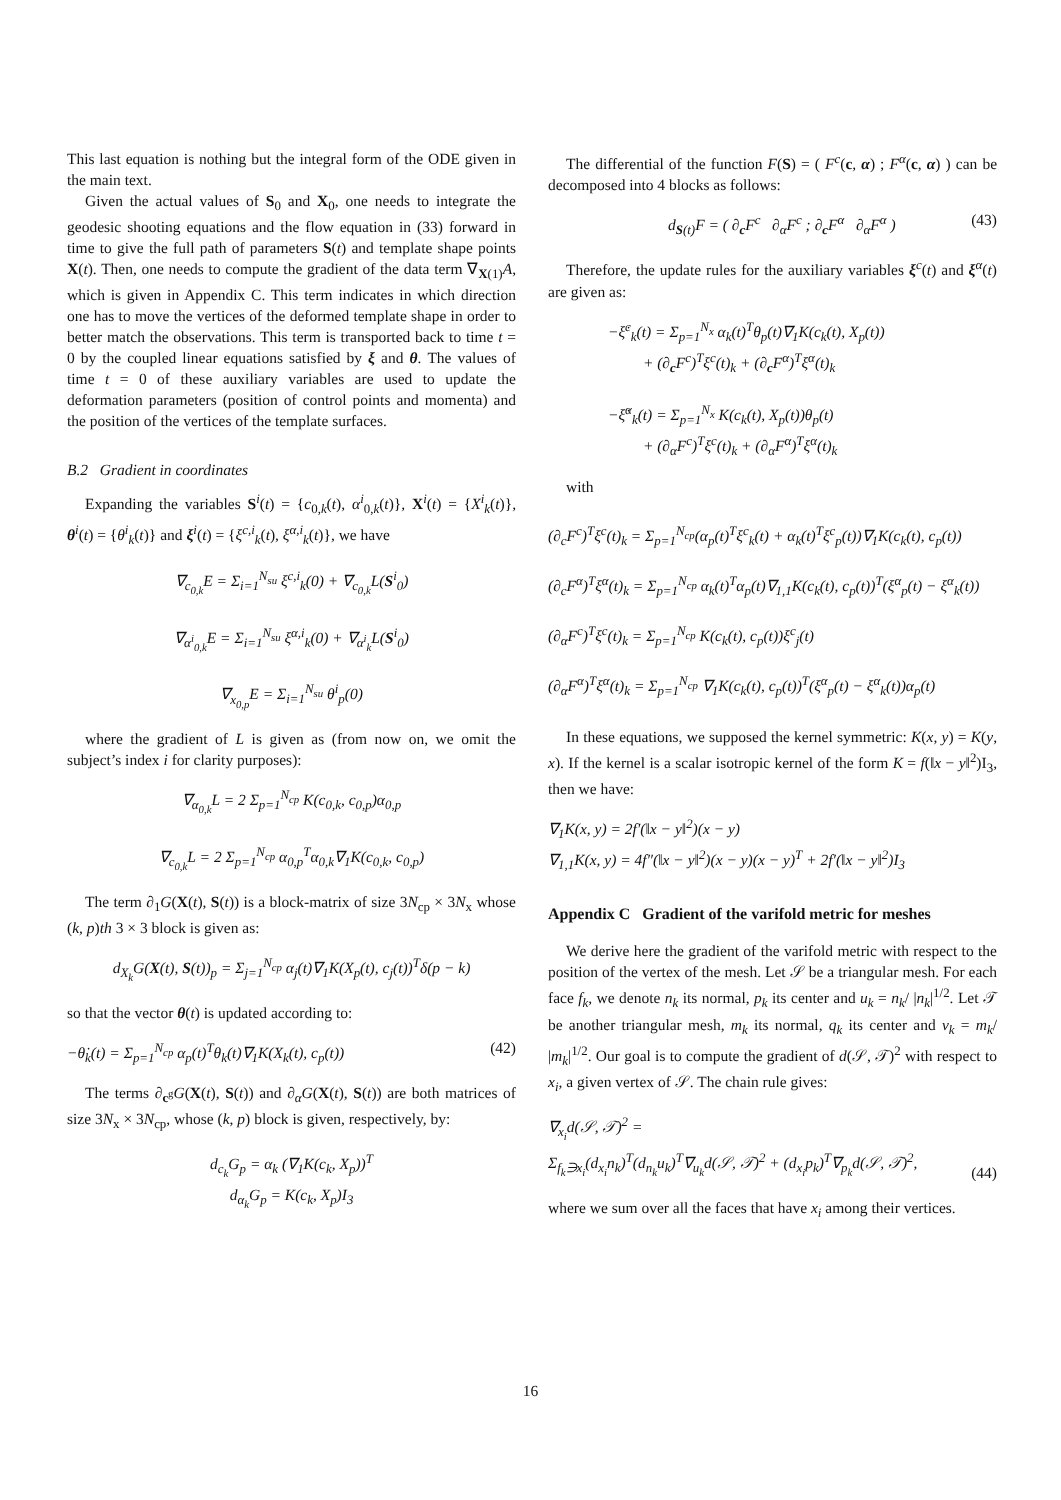This last equation is nothing but the integral form of the ODE given in the main text.
Given the actual values of S<sub>0</sub> and X<sub>0</sub>, one needs to integrate the geodesic shooting equations and the flow equation in (33) forward in time to give the full path of parameters S(t) and template shape points X(t). Then, one needs to compute the gradient of the data term ∇<sub>X(1)</sub>A, which is given in Appendix C. This term indicates in which direction one has to move the vertices of the deformed template shape in order to better match the observations. This term is transported back to time t = 0 by the coupled linear equations satisfied by ξ and θ. The values of time t = 0 of these auxiliary variables are used to update the deformation parameters (position of control points and momenta) and the position of the vertices of the template surfaces.
B.2 Gradient in coordinates
Expanding the variables S<sup>i</sup>(t) = {c<sub>0,k</sub>(t), α<sup>i</sup><sub>0,k</sub>(t)}, X<sup>i</sup>(t) = {X<sup>i</sup><sub>k</sub>(t)}, θ<sup>i</sup>(t) = {θ<sup>i</sup><sub>k</sub>(t)} and ξ<sup>i</sup>(t) = {ξ<sup>c,i</sup><sub>k</sub>(t), ξ<sup>α,i</sup><sub>k</sub>(t)}, we have
∇<sub>c<sub>0,k</sub></sub>E = Σ<sub>i=1</sub><sup>N<sub>su</sub></sup> ξ<sup>c,i</sup><sub>k</sub>(0) + ∇<sub>c<sub>0,k</sub></sub>L(S<sup>i</sup><sub>0</sub>)
∇<sub>α<sup>i</sup><sub>0,k</sub></sub>E = Σ<sub>i=1</sub><sup>N<sub>su</sub></sup> ξ<sup>α,i</sup><sub>k</sub>(0) + ∇<sub>α<sup>i</sup><sub>k</sub></sub>L(S<sup>i</sup><sub>0</sub>)
∇<sub>x<sub>0,p</sub></sub>E = Σ<sub>i=1</sub><sup>N<sub>su</sub></sup> θ<sup>i</sup><sub>p</sub>(0)
where the gradient of L is given as (from now on, we omit the subject’s index i for clarity purposes):
∇<sub>α<sub>0,k</sub></sub>L = 2 Σ<sub>p=1</sub><sup>N<sub>cp</sub></sup> K(c<sub>0,k</sub>, c<sub>0,p</sub>)α<sub>0,p</sub>
∇<sub>c<sub>0,k</sub></sub>L = 2 Σ<sub>p=1</sub><sup>N<sub>cp</sub></sup> α<sub>0,p</sub><sup>T</sup>α<sub>0,k</sub>∇<sub>1</sub>K(c<sub>0,k</sub>, c<sub>0,p</sub>)
The term ∂<sub>1</sub>G(X(t), S(t)) is a block-matrix of size 3N<sub>cp</sub> × 3N<sub>x</sub> whose (k, p)th 3 × 3 block is given as:
d<sub>X<sub>k</sub></sub>G(X(t), S(t))<sub>p</sub> = Σ<sub>j=1</sub><sup>N<sub>cp</sub></sup> α<sub>j</sub>(t)∇<sub>1</sub>K(X<sub>p</sub>(t), c<sub>j</sub>(t))<sup>T</sup>δ(p − k)
so that the vector θ(t) is updated according to:
−θ̇<sub>k</sub>(t) = Σ<sub>p=1</sub><sup>N<sub>cp</sub></sup> α<sub>p</sub>(t)<sup>T</sup>θ<sub>k</sub>(t)∇<sub>1</sub>K(X<sub>k</sub>(t), c<sub>p</sub>(t)) (42)
The terms ∂<sub>c<sup>g</sup></sub>G(X(t), S(t)) and ∂<sub>α</sub>G(X(t), S(t)) are both matrices of size 3N<sub>x</sub> × 3N<sub>cp</sub>, whose (k, p) block is given, respectively, by:
d<sub>c<sub>k</sub></sub>G<sub>p</sub> = α<sub>k</sub> (∇<sub>1</sub>K(c<sub>k</sub>, X<sub>p</sub>))<sup>T</sup>
d<sub>α<sub>k</sub></sub>G<sub>p</sub> = K(c<sub>k</sub>, X<sub>p</sub>)I<sub>3</sub>
The differential of the function F(S) = ( F<sup>c</sup>(c, α) ; F<sup>α</sup>(c, α) ) can be decomposed into 4 blocks as follows:
d<sub>S(t)</sub>F = ( ∂<sub>c</sub>F<sup>c</sup> ∂<sub>α</sub>F<sup>c</sup> ; ∂<sub>c</sub>F<sup>α</sup> ∂<sub>α</sub>F<sup>α</sup> ) (43)
Therefore, the update rules for the auxiliary variables ξ<sup>c</sup>(t) and ξ<sup>α</sup>(t) are given as:
−ξ̇<sup>c</sup><sub>k</sub>(t) = Σ<sub>p=1</sub><sup>N<sub>x</sub></sup> α<sub>k</sub>(t)<sup>T</sup>θ<sub>p</sub>(t)∇<sub>1</sub>K(c<sub>k</sub>(t), X<sub>p</sub>(t))
+ (∂<sub>c</sub>F<sup>c</sup>)<sup>T</sup>ξ<sup>c</sup>(t)<sub>k</sub> + (∂<sub>c</sub>F<sup>α</sup>)<sup>T</sup>ξ<sup>α</sup>(t)<sub>k</sub>
−ξ̇<sup>α</sup><sub>k</sub>(t) = Σ<sub>p=1</sub><sup>N<sub>x</sub></sup> K(c<sub>k</sub>(t), X<sub>p</sub>(t))θ<sub>p</sub>(t)
+ (∂<sub>α</sub>F<sup>c</sup>)<sup>T</sup>ξ<sup>c</sup>(t)<sub>k</sub> + (∂<sub>α</sub>F<sup>α</sup>)<sup>T</sup>ξ<sup>α</sup>(t)<sub>k</sub>
with
(∂<sub>c</sub>F<sup>c</sup>)<sup>T</sup>ξ<sup>c</sup>(t)<sub>k</sub> = Σ<sub>p=1</sub><sup>N<sub>cp</sub></sup>(α<sub>p</sub>(t)<sup>T</sup>ξ<sup>c</sup><sub>k</sub>(t) + α<sub>k</sub>(t)<sup>T</sup>ξ<sup>c</sup><sub>p</sub>(t))∇<sub>1</sub>K(c<sub>k</sub>(t), c<sub>p</sub>(t))
(∂<sub>c</sub>F<sup>α</sup>)<sup>T</sup>ξ<sup>α</sup>(t)<sub>k</sub> = Σ<sub>p=1</sub><sup>N<sub>cp</sub></sup> α<sub>k</sub>(t)<sup>T</sup>α<sub>p</sub>(t)∇<sub>1,1</sub>K(c<sub>k</sub>(t), c<sub>p</sub>(t))<sup>T</sup>(ξ<sup>α</sup><sub>p</sub>(t) − ξ<sup>α</sup><sub>k</sub>(t))
(∂<sub>α</sub>F<sup>c</sup>)<sup>T</sup>ξ<sup>c</sup>(t)<sub>k</sub> = Σ<sub>p=1</sub><sup>N<sub>cp</sub></sup> K(c<sub>k</sub>(t), c<sub>p</sub>(t))ξ<sup>c</sup><sub>j</sub>(t)
(∂<sub>α</sub>F<sup>α</sup>)<sup>T</sup>ξ<sup>α</sup>(t)<sub>k</sub> = Σ<sub>p=1</sub><sup>N<sub>cp</sub></sup> ∇<sub>1</sub>K(c<sub>k</sub>(t), c<sub>p</sub>(t))<sup>T</sup>(ξ<sup>α</sup><sub>p</sub>(t) − ξ<sup>α</sup><sub>k</sub>(t))α<sub>p</sub>(t)
In these equations, we supposed the kernel symmetric: K(x, y) = K(y, x). If the kernel is a scalar isotropic kernel of the form K = f(‖x − y‖<sup>2</sup>)I<sub>3</sub>, then we have:
∇<sub>1</sub>K(x, y) = 2f′(‖x − y‖<sup>2</sup>)(x − y)
∇<sub>1,1</sub>K(x, y) = 4f″(‖x − y‖<sup>2</sup>)(x − y)(x − y)<sup>T</sup> + 2f′(‖x − y‖<sup>2</sup>)I<sub>3</sub>
Appendix C Gradient of the varifold metric for meshes
We derive here the gradient of the varifold metric with respect to the position of the vertex of the mesh. Let 𝒮 be a triangular mesh. For each face f<sub>k</sub>, we denote n<sub>k</sub> its normal, p<sub>k</sub> its center and u<sub>k</sub> = n<sub>k</sub>/ |n<sub>k</sub>|<sup>1/2</sup>. Let 𝒯 be another triangular mesh, m<sub>k</sub> its normal, q<sub>k</sub> its center and v<sub>k</sub> = m<sub>k</sub>/ |m<sub>k</sub>|<sup>1/2</sup>. Our goal is to compute the gradient of d(𝒮, 𝒯)<sup>2</sup> with respect to x<sub>i</sub>, a given vertex of 𝒮. The chain rule gives:
∇<sub>x<sub>i</sub></sub>d(𝒮, 𝒯)<sup>2</sup> =
Σ<sub>f<sub>k</sub>∋x<sub>i</sub></sub>(d<sub>x<sub>i</sub></sub>n<sub>k</sub>)<sup>T</sup>(d<sub>n<sub>k</sub></sub>u<sub>k</sub>)<sup>T</sup>∇<sub>u<sub>k</sub></sub>d(𝒮, 𝒯)<sup>2</sup> + (d<sub>x<sub>i</sub></sub>p<sub>k</sub>)<sup>T</sup>∇<sub>p<sub>k</sub></sub>d(𝒮, 𝒯)<sup>2</sup>, (44)
where we sum over all the faces that have x<sub>i</sub> among their vertices.
16